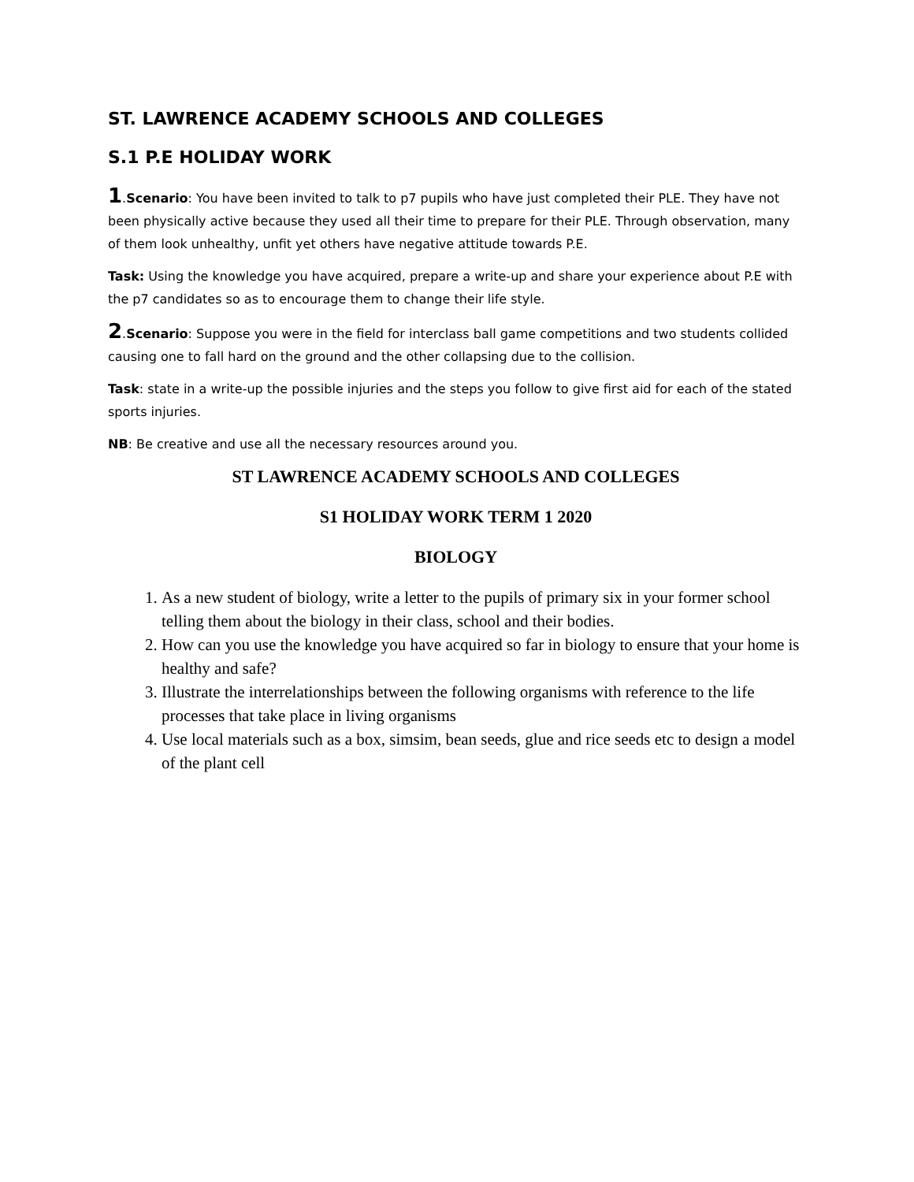ST. LAWRENCE ACADEMY SCHOOLS AND COLLEGES
S.1 P.E HOLIDAY WORK
1.Scenario: You have been invited to talk to p7 pupils who have just completed their PLE. They have not been physically active because they used all their time to prepare for their PLE. Through observation, many of them look unhealthy, unfit yet others have negative attitude towards P.E.
Task: Using the knowledge you have acquired, prepare a write-up and share your experience about P.E with the p7 candidates so as to encourage them to change their life style.
2.Scenario: Suppose you were in the field for interclass ball game competitions and two students collided causing one to fall hard on the ground and the other collapsing due to the collision.
Task: state in a write-up the possible injuries and the steps you follow to give first aid for each of the stated sports injuries.
NB: Be creative and use all the necessary resources around you.
ST LAWRENCE ACADEMY SCHOOLS AND COLLEGES
S1 HOLIDAY WORK TERM 1 2020
BIOLOGY
1. As a new student of biology, write a letter to the pupils of primary six in your former school telling them about the biology in their class, school and their bodies.
2. How can you use the knowledge you have acquired so far in biology to ensure that your home is healthy and safe?
3. Illustrate the interrelationships between the following organisms with reference to the life processes that take place in living organisms
4. Use local materials such as a box, simsim, bean seeds, glue and rice seeds etc to design a model of the plant cell